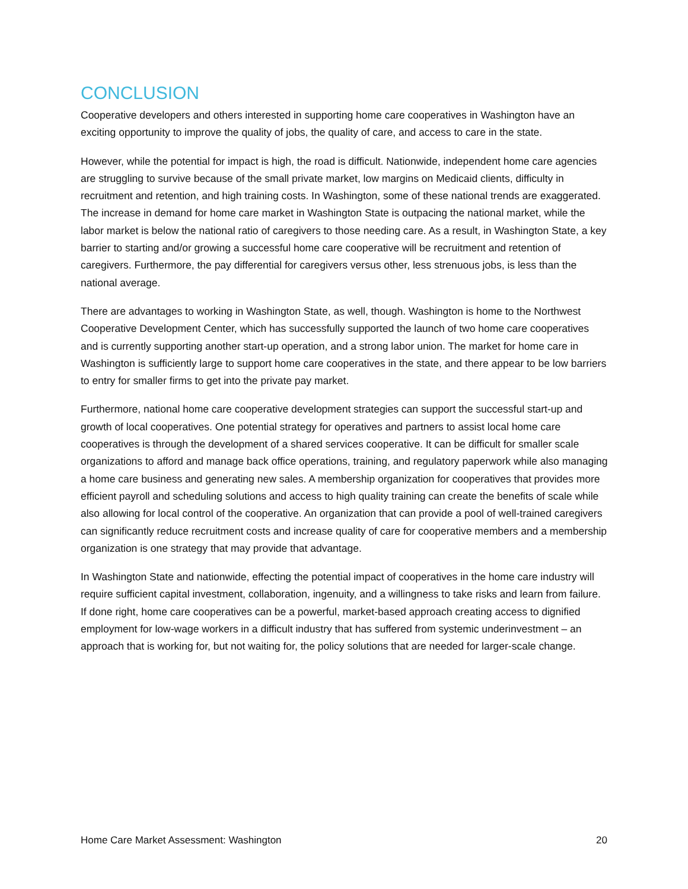CONCLUSION
Cooperative developers and others interested in supporting home care cooperatives in Washington have an exciting opportunity to improve the quality of jobs, the quality of care, and access to care in the state.
However, while the potential for impact is high, the road is difficult. Nationwide, independent home care agencies are struggling to survive because of the small private market, low margins on Medicaid clients, difficulty in recruitment and retention, and high training costs. In Washington, some of these national trends are exaggerated. The increase in demand for home care market in Washington State is outpacing the national market, while the labor market is below the national ratio of caregivers to those needing care. As a result, in Washington State, a key barrier to starting and/or growing a successful home care cooperative will be recruitment and retention of caregivers. Furthermore, the pay differential for caregivers versus other, less strenuous jobs, is less than the national average.
There are advantages to working in Washington State, as well, though. Washington is home to the Northwest Cooperative Development Center, which has successfully supported the launch of two home care cooperatives and is currently supporting another start-up operation, and a strong labor union. The market for home care in Washington is sufficiently large to support home care cooperatives in the state, and there appear to be low barriers to entry for smaller firms to get into the private pay market.
Furthermore, national home care cooperative development strategies can support the successful start-up and growth of local cooperatives. One potential strategy for operatives and partners to assist local home care cooperatives is through the development of a shared services cooperative. It can be difficult for smaller scale organizations to afford and manage back office operations, training, and regulatory paperwork while also managing a home care business and generating new sales. A membership organization for cooperatives that provides more efficient payroll and scheduling solutions and access to high quality training can create the benefits of scale while also allowing for local control of the cooperative. An organization that can provide a pool of well-trained caregivers can significantly reduce recruitment costs and increase quality of care for cooperative members and a membership organization is one strategy that may provide that advantage.
In Washington State and nationwide, effecting the potential impact of cooperatives in the home care industry will require sufficient capital investment, collaboration, ingenuity, and a willingness to take risks and learn from failure. If done right, home care cooperatives can be a powerful, market-based approach creating access to dignified employment for low-wage workers in a difficult industry that has suffered from systemic underinvestment – an approach that is working for, but not waiting for, the policy solutions that are needed for larger-scale change.
Home Care Market Assessment: Washington 20